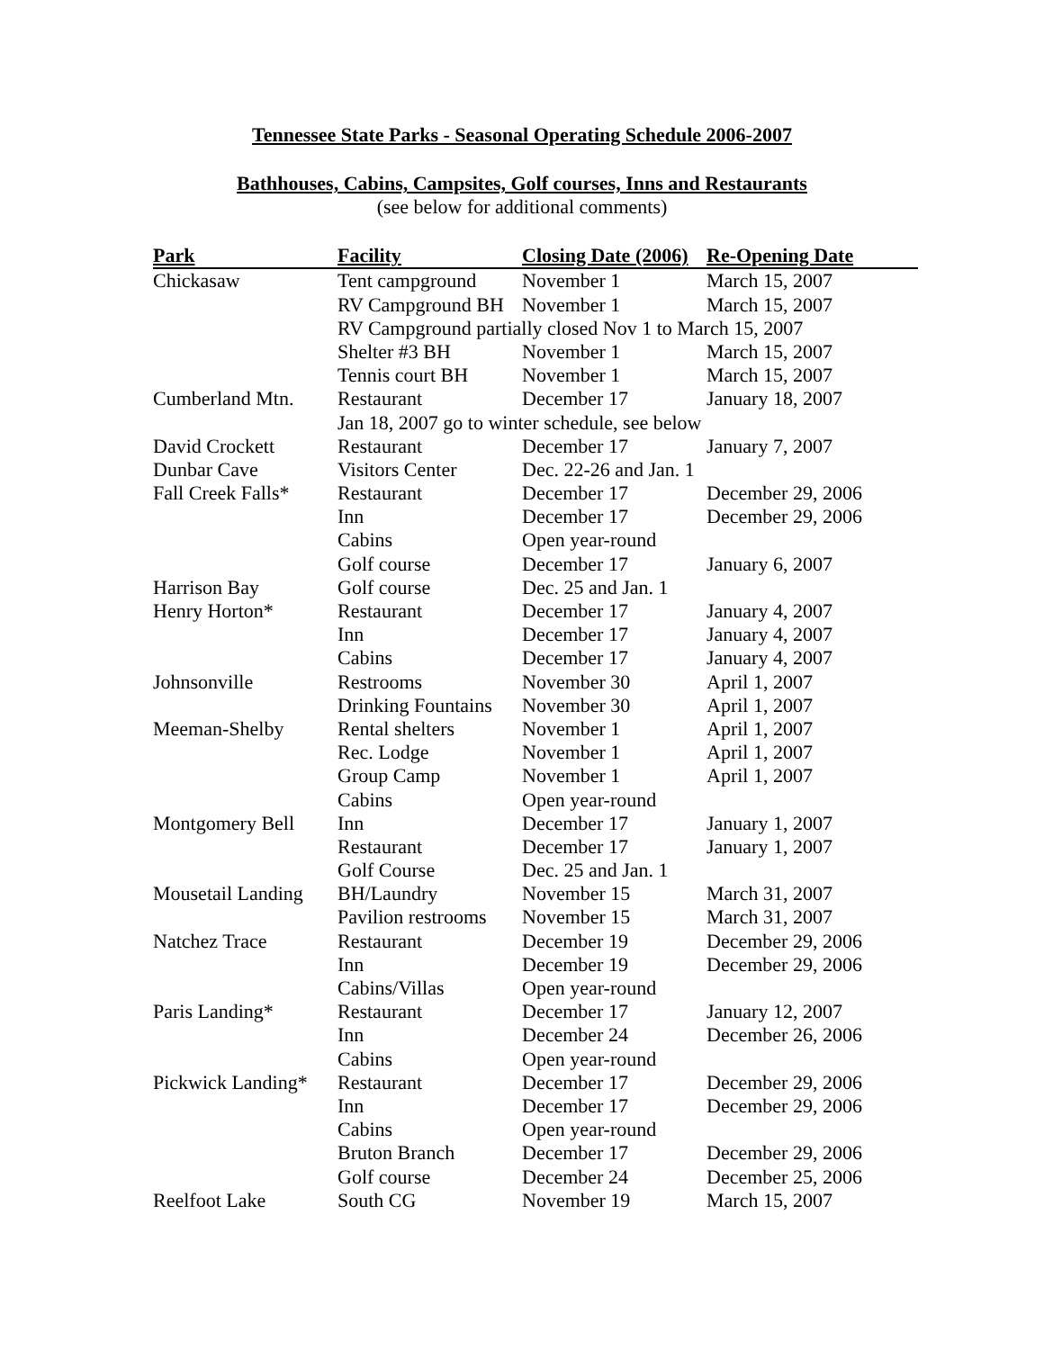Tennessee State Parks - Seasonal Operating Schedule 2006-2007
Bathhouses, Cabins, Campsites, Golf courses, Inns and Restaurants
(see below for additional comments)
| Park | Facility | Closing Date (2006) | Re-Opening Date |
| --- | --- | --- | --- |
| Chickasaw | Tent campground | November 1 | March 15, 2007 |
| | RV Campground BH | November 1 | March 15, 2007 |
| | RV Campground partially closed Nov 1 to March 15, 2007 | | |
| | Shelter #3 BH | November 1 | March 15, 2007 |
| | Tennis court BH | November 1 | March 15, 2007 |
| Cumberland Mtn. | Restaurant | December 17 | January 18, 2007 |
| | Jan 18, 2007 go to winter schedule, see below | | |
| David Crockett | Restaurant | December 17 | January 7, 2007 |
| Dunbar Cave | Visitors Center | Dec. 22-26 and Jan. 1 | |
| Fall Creek Falls* | Restaurant | December 17 | December 29, 2006 |
| | Inn | December 17 | December 29, 2006 |
| | Cabins | Open year-round | |
| | Golf course | December 17 | January 6, 2007 |
| Harrison Bay | Golf course | Dec. 25 and Jan. 1 | |
| Henry Horton* | Restaurant | December 17 | January 4, 2007 |
| | Inn | December 17 | January 4, 2007 |
| | Cabins | December 17 | January 4, 2007 |
| Johnsonville | Restrooms | November 30 | April 1, 2007 |
| | Drinking Fountains | November 30 | April 1, 2007 |
| Meeman-Shelby | Rental shelters | November 1 | April 1, 2007 |
| | Rec. Lodge | November 1 | April 1, 2007 |
| | Group Camp | November 1 | April 1, 2007 |
| | Cabins | Open year-round | |
| Montgomery Bell | Inn | December 17 | January 1, 2007 |
| | Restaurant | December 17 | January 1, 2007 |
| | Golf Course | Dec. 25 and Jan. 1 | |
| Mousetail Landing | BH/Laundry | November 15 | March 31, 2007 |
| | Pavilion restrooms | November 15 | March 31, 2007 |
| Natchez Trace | Restaurant | December 19 | December 29, 2006 |
| | Inn | December 19 | December 29, 2006 |
| | Cabins/Villas | Open year-round | |
| Paris Landing* | Restaurant | December 17 | January 12, 2007 |
| | Inn | December 24 | December 26, 2006 |
| | Cabins | Open year-round | |
| Pickwick Landing* | Restaurant | December 17 | December 29, 2006 |
| | Inn | December 17 | December 29, 2006 |
| | Cabins | Open year-round | |
| | Bruton Branch | December 17 | December 29, 2006 |
| | Golf course | December 24 | December 25, 2006 |
| Reelfoot Lake | South CG | November 19 | March 15, 2007 |